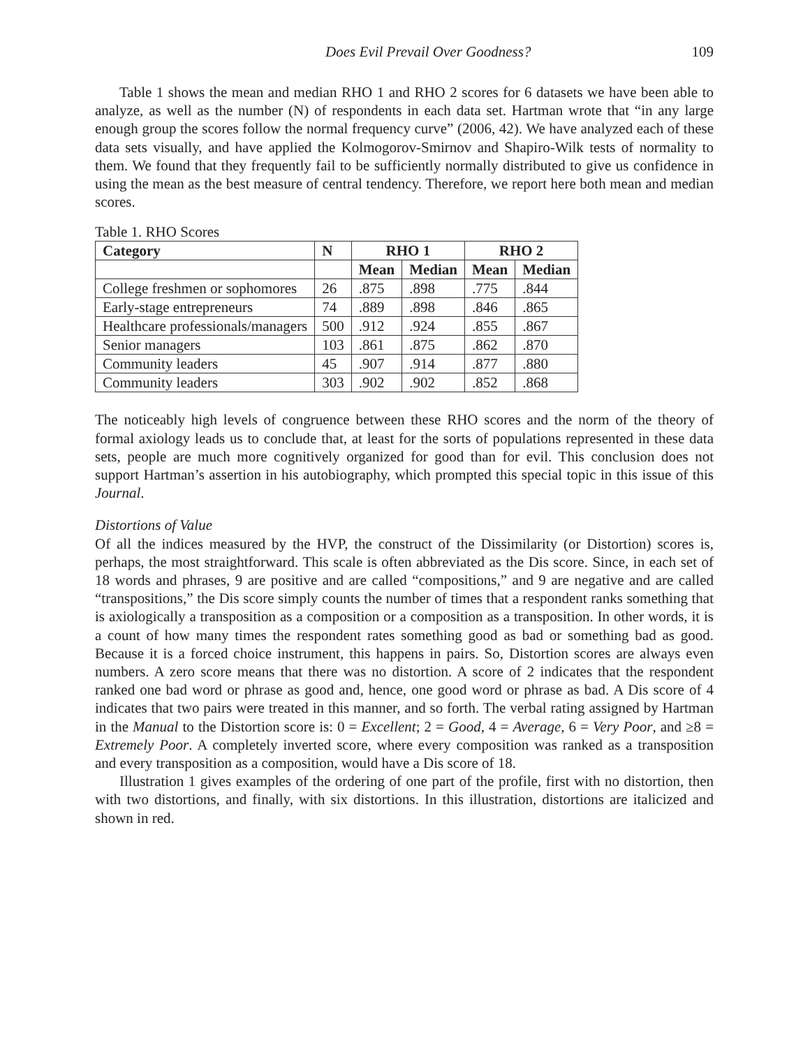Does Evil Prevail Over Goodness? 109
Table 1 shows the mean and median RHO 1 and RHO 2 scores for 6 datasets we have been able to analyze, as well as the number (N) of respondents in each data set. Hartman wrote that “in any large enough group the scores follow the normal frequency curve” (2006, 42). We have analyzed each of these data sets visually, and have applied the Kolmogorov-Smirnov and Shapiro-Wilk tests of normality to them. We found that they frequently fail to be sufficiently normally distributed to give us confidence in using the mean as the best measure of central tendency. Therefore, we report here both mean and median scores.
Table 1. RHO Scores
| Category | N | RHO 1 | | RHO 2 | |
| --- | --- | --- | --- | --- | --- |
| | | Mean | Median | Mean | Median |
| College freshmen or sophomores | 26 | .875 | .898 | .775 | .844 |
| Early-stage entrepreneurs | 74 | .889 | .898 | .846 | .865 |
| Healthcare professionals/managers | 500 | .912 | .924 | .855 | .867 |
| Senior managers | 103 | .861 | .875 | .862 | .870 |
| Community leaders | 45 | .907 | .914 | .877 | .880 |
| Community leaders | 303 | .902 | .902 | .852 | .868 |
The noticeably high levels of congruence between these RHO scores and the norm of the theory of formal axiology leads us to conclude that, at least for the sorts of populations represented in these data sets, people are much more cognitively organized for good than for evil. This conclusion does not support Hartman’s assertion in his autobiography, which prompted this special topic in this issue of this Journal.
Distortions of Value
Of all the indices measured by the HVP, the construct of the Dissimilarity (or Distortion) scores is, perhaps, the most straightforward. This scale is often abbreviated as the Dis score. Since, in each set of 18 words and phrases, 9 are positive and are called “compositions,” and 9 are negative and are called “transpositions,” the Dis score simply counts the number of times that a respondent ranks something that is axiologically a transposition as a composition or a composition as a transposition. In other words, it is a count of how many times the respondent rates something good as bad or something bad as good. Because it is a forced choice instrument, this happens in pairs. So, Distortion scores are always even numbers. A zero score means that there was no distortion. A score of 2 indicates that the respondent ranked one bad word or phrase as good and, hence, one good word or phrase as bad. A Dis score of 4 indicates that two pairs were treated in this manner, and so forth. The verbal rating assigned by Hartman in the Manual to the Distortion score is: 0 = Excellent; 2 = Good, 4 = Average, 6 = Very Poor, and ≥8 = Extremely Poor. A completely inverted score, where every composition was ranked as a transposition and every transposition as a composition, would have a Dis score of 18.
Illustration 1 gives examples of the ordering of one part of the profile, first with no distortion, then with two distortions, and finally, with six distortions. In this illustration, distortions are italicized and shown in red.